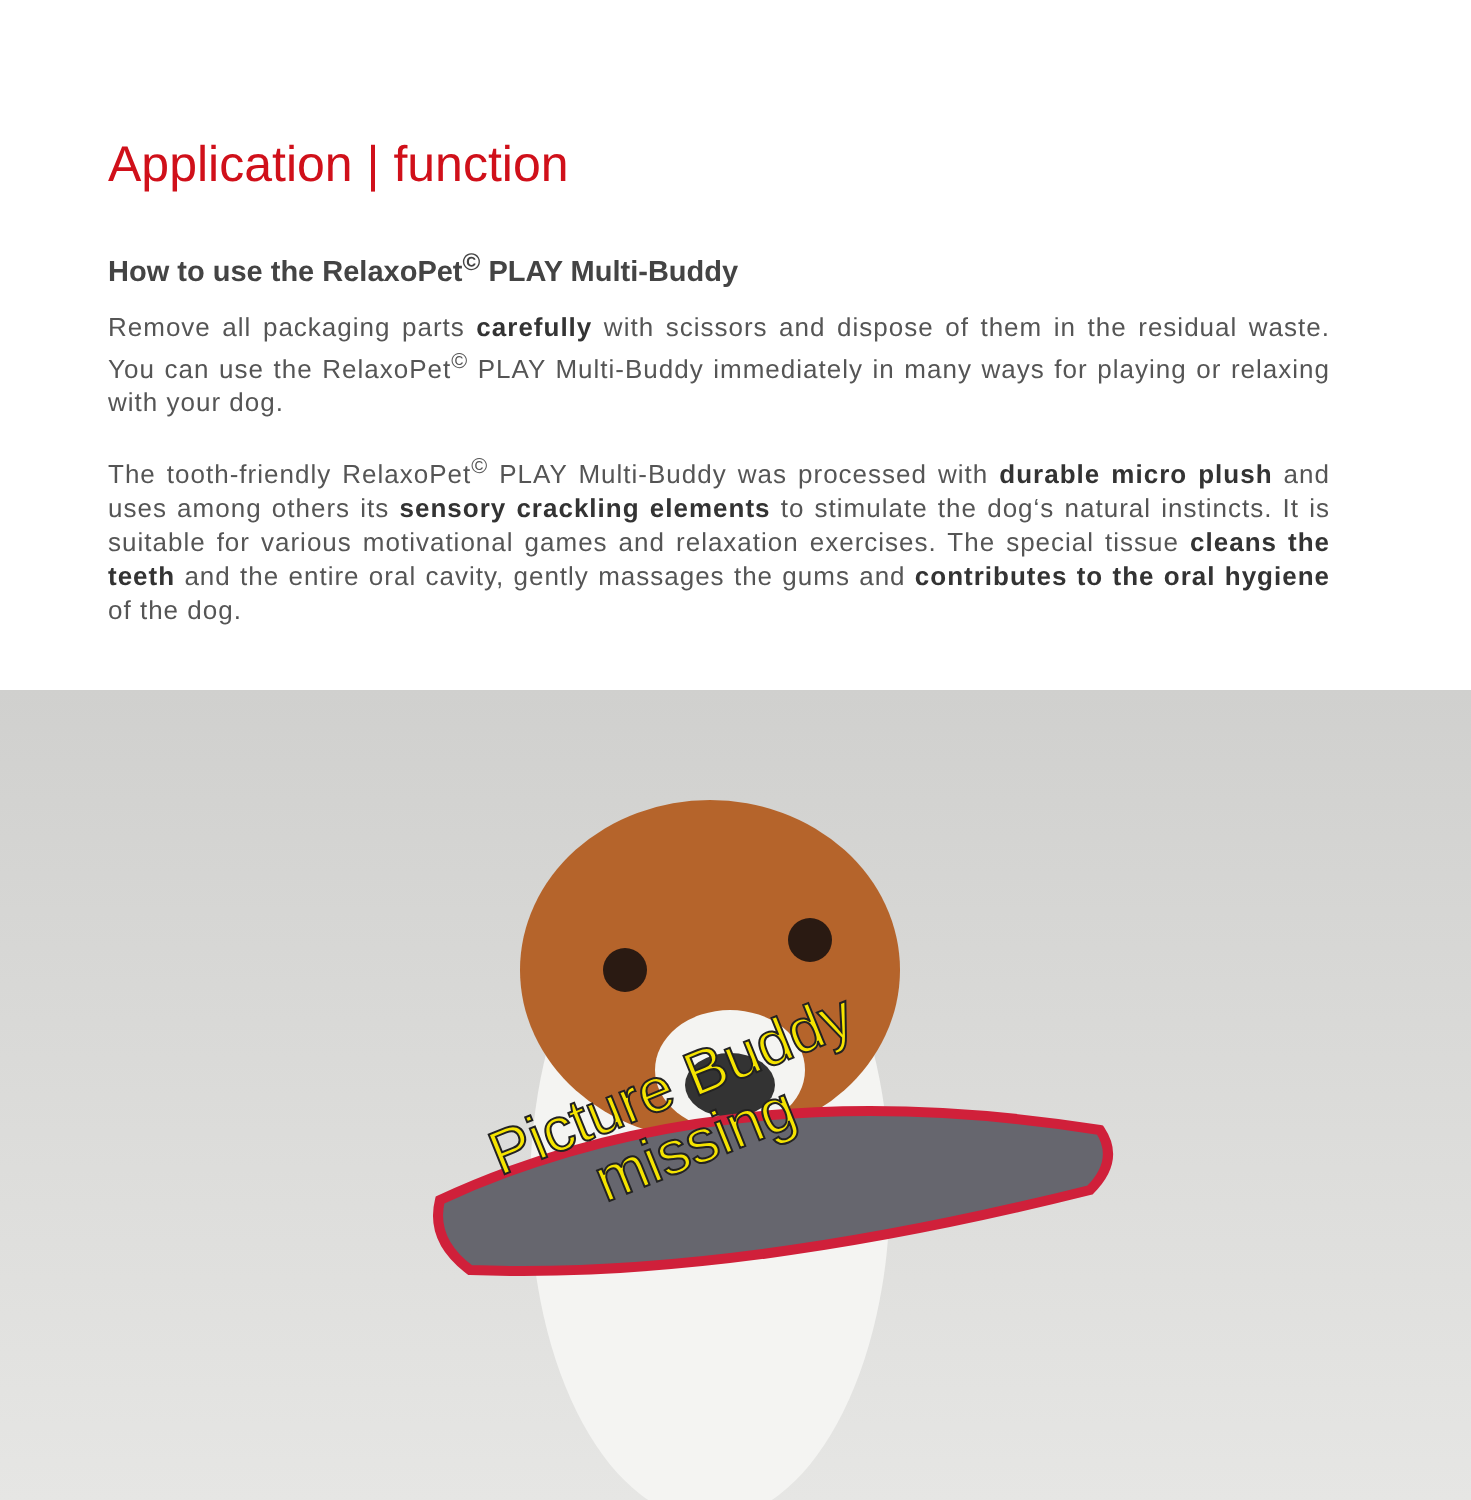Application | function
How to use the RelaxoPet<sup>©</sup> PLAY Multi-Buddy
Remove all packaging parts carefully with scissors and dispose of them in the residual waste. You can use the RelaxoPet<sup>©</sup> PLAY Multi-Buddy immediately in many ways for playing or relaxing with your dog.
The tooth-friendly RelaxoPet<sup>©</sup> PLAY Multi-Buddy was processed with durable micro plush and uses among others its sensory crackling elements to stimulate the dog‘s natural instincts. It is suitable for various motivational games and relaxation exercises. The special tissue cleans the teeth and the entire oral cavity, gently massages the gums and contributes to the oral hygiene of the dog.
Picture Buddy
missing